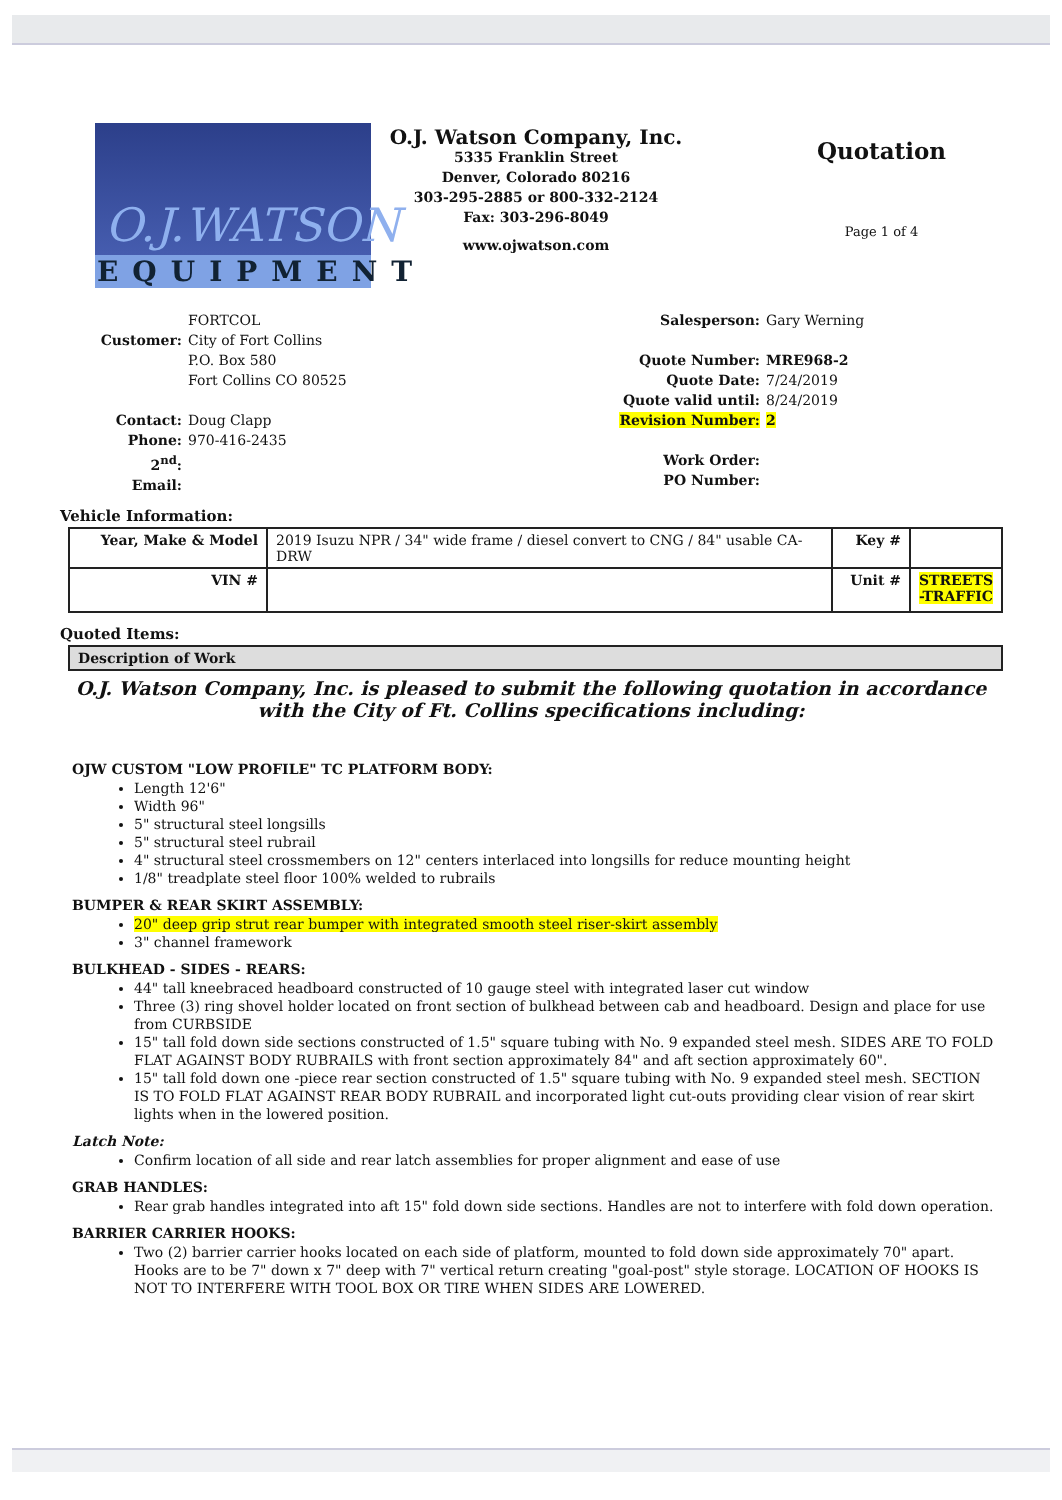O.J.WATSON
EQUIPMENT
O.J. Watson Company, Inc.
5335 Franklin Street
Denver, Colorado 80216
303-295-2885 or 800-332-2124
Fax: 303-296-8049
www.ojwatson.com
Quotation
Page 1 of 4
FORTCOL
Customer: City of Fort Collins
P.O. Box 580
Fort Collins CO 80525
Contact: Doug Clapp
Phone: 970-416-2435
2<sup>nd</sup>:
Email:
Salesperson: Gary Werning
Quote Number: MRE968-2
Quote Date: 7/24/2019
Quote valid until: 8/24/2019
Revision Number: 2
Work Order:
PO Number:
Vehicle Information:
| Year, Make & Model | 2019 Isuzu NPR / 34" wide frame / diesel convert to CNG / 84" usable CA-DRW | Key # | |
| VIN # | | Unit # | STREETS -TRAFFIC |
Quoted Items:
| Description of Work |
O.J. Watson Company, Inc. is pleased to submit the following quotation in accordance with the City of Ft. Collins specifications including:
OJW CUSTOM "LOW PROFILE" TC PLATFORM BODY:
Length 12'6"
Width 96"
5" structural steel longsills
5" structural steel rubrail
4" structural steel crossmembers on 12" centers interlaced into longsills for reduce mounting height
1/8" treadplate steel floor 100% welded to rubrails
BUMPER & REAR SKIRT ASSEMBLY:
20" deep grip strut rear bumper with integrated smooth steel riser-skirt assembly
3" channel framework
BULKHEAD - SIDES - REARS:
44" tall kneebraced headboard constructed of 10 gauge steel with integrated laser cut window
Three (3) ring shovel holder located on front section of bulkhead between cab and headboard. Design and place for use from CURBSIDE
15" tall fold down side sections constructed of 1.5" square tubing with No. 9 expanded steel mesh. SIDES ARE TO FOLD FLAT AGAINST BODY RUBRAILS with front section approximately 84" and aft section approximately 60".
15" tall fold down one -piece rear section constructed of 1.5" square tubing with No. 9 expanded steel mesh. SECTION IS TO FOLD FLAT AGAINST REAR BODY RUBRAIL and incorporated light cut-outs providing clear vision of rear skirt lights when in the lowered position.
Latch Note:
Confirm location of all side and rear latch assemblies for proper alignment and ease of use
GRAB HANDLES:
Rear grab handles integrated into aft 15" fold down side sections. Handles are not to interfere with fold down operation.
BARRIER CARRIER HOOKS:
Two (2) barrier carrier hooks located on each side of platform, mounted to fold down side approximately 70" apart. Hooks are to be 7" down x 7" deep with 7" vertical return creating "goal-post" style storage. LOCATION OF HOOKS IS NOT TO INTERFERE WITH TOOL BOX OR TIRE WHEN SIDES ARE LOWERED.